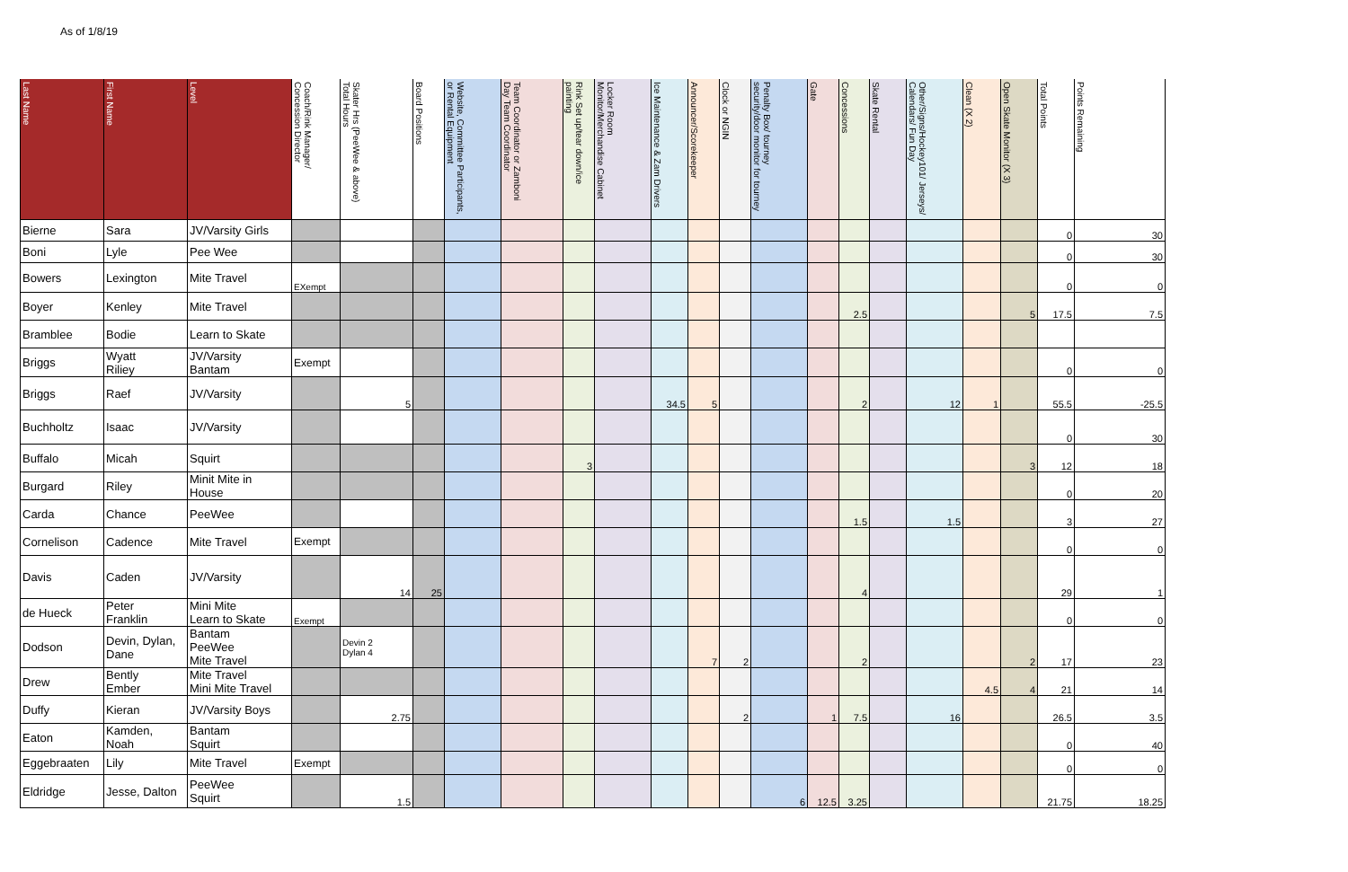As of 1/8/19
| Last Name | First Name | Level | Coach/Rink Manager/ Concession Director | Skater Hrs (PeeWee & above) Total Hours | Board Positions | Website, Committee Participants, or Rental Equipment | Team Coordinator or Zamboni Day Team Coordinator | Rink Set up/tear down/ice painting | Locker Room Monitor/Merchandise Cabinet | Ice Maintenance & Zam Drivers | Announcer/Scorekeeper | Clock or NGIN | Penalty Box/ tourney security/door monitor for tourney | Gate | Concessions | Skate Rental | Other/Signs/Hockey101/ Jerseys/ Calendars/ Fun Day | Clean (X 2) | Open Skate Monitor (X 3) | Total Points | Points Remaining |
| --- | --- | --- | --- | --- | --- | --- | --- | --- | --- | --- | --- | --- | --- | --- | --- | --- | --- | --- | --- | --- | --- |
| Bierne | Sara | JV/Varsity Girls | | | | | | | | | | | | | | | | | | 0 | 30 |
| Boni | Lyle | Pee Wee | | | | | | | | | | | | | | | | | | 0 | 30 |
| Bowers | Lexington | Mite Travel | EXempt | | | | | | | | | | | | | | | | | 0 | 0 |
| Boyer | Kenley | Mite Travel | | | | | | | | | | | | | 2.5 | | | | 5 | 17.5 | 7.5 |
| Bramblee | Bodie | Learn to Skate | | | | | | | | | | | | | | | | | | | |
| Briggs | Wyatt Riliey | JV/Varsity Bantam | Exempt | | | | | | | | | | | | | | | | | 0 | 0 |
| Briggs | Raef | JV/Varsity | | 5 | | | | | | 34.5 | 5 | | | | 2 | | 12 | 1 | | 55.5 | -25.5 |
| Buchholtz | Isaac | JV/Varsity | | | | | | | | | | | | | | | | | | 0 | 30 |
| Buffalo | Micah | Squirt | | | | | | 3 | | | | | | | | | | | 3 | 12 | 18 |
| Burgard | Riley | Minit Mite in House | | | | | | | | | | | | | | | | | | 0 | 20 |
| Carda | Chance | PeeWee | | | | | | | | | | | | | 1.5 | | 1.5 | | | 3 | 27 |
| Cornelison | Cadence | Mite Travel | Exempt | | | | | | | | | | | | | | | | | 0 | 0 |
| Davis | Caden | JV/Varsity | | 14 | 25 | | | | | | | | | | 4 | | | | | 29 | 1 |
| de Hueck | Peter Franklin | Mini Mite Learn to Skate | Exempt | | | | | | | | | | | | | | | | | 0 | 0 |
| Dodson | Devin, Dylan, Dane | Bantam PeeWee Mite Travel | | Devin 2 Dylan 4 | | | | | | | 7 | 2 | | | 2 | | | | 2 | 17 | 23 |
| Drew | Bently Ember | Mite Travel Mini Mite Travel | | | | | | | | | | | | | | | | 4.5 | 4 | 21 | 14 |
| Duffy | Kieran | JV/Varsity Boys | | 2.75 | | | | | | | | 2 | | 1 | 7.5 | | 16 | | | 26.5 | 3.5 |
| Eaton | Kamden, Noah | Bantam Squirt | | | | | | | | | | | | | | | | | | 0 | 40 |
| Eggebraaten | Lily | Mite Travel | Exempt | | | | | | | | | | | | | | | | | 0 | 0 |
| Eldridge | Jesse, Dalton | PeeWee Squirt | | 1.5 | | | | | | | | | 6 | 12.5 | 3.25 | | | | | 21.75 | 18.25 |